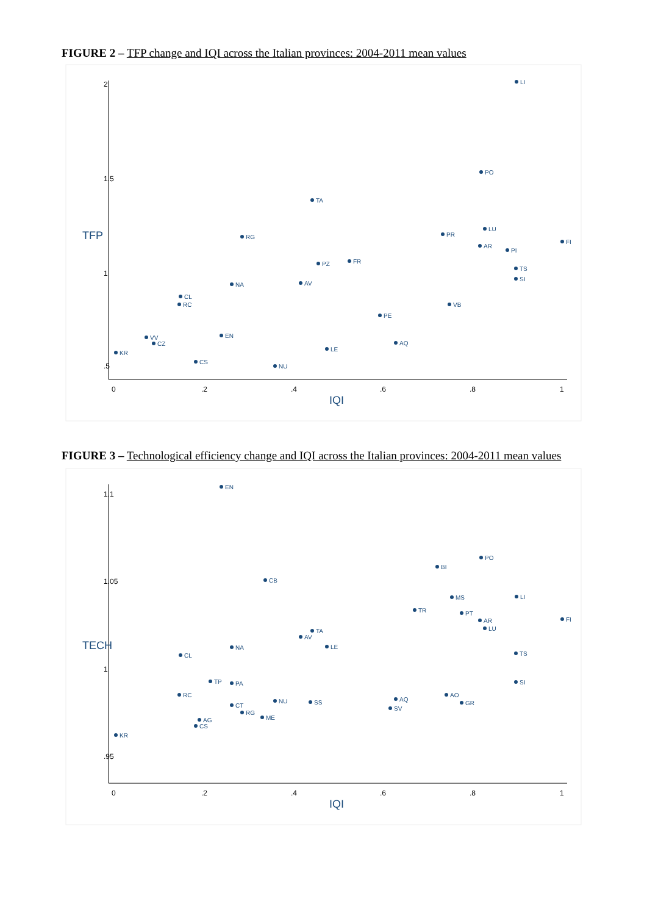FIGURE 2 – TFP change and IQI across the Italian provinces: 2004-2011 mean values
.5
1
1.5
2
0
.2
.4
.6
.8
1
IQI
TFP
LI
PO
TA
RG
FI
PR
LU
NA
CL
RC
KR
CS
NU
LE
AQ
SI
TS
PZ
FR
AV
VV
CZ
EN
PE
VB
AR
PI
FIGURE 3 – Technological efficiency change and IQI across the Italian provinces: 2004-2011 mean values
.95
1
1.05
1.1
0
.2
.4
.6
.8
1
IQI
TECH
EN
PO
BI
CB
MS
LI
TR
FI
TA
NA
CL
TS
SI
RC
KR
CS
AG
ME
RG
CT
NU
SS
SV
GR
AQ
AO
TP
PA
AV
LE
LU
AR
PT